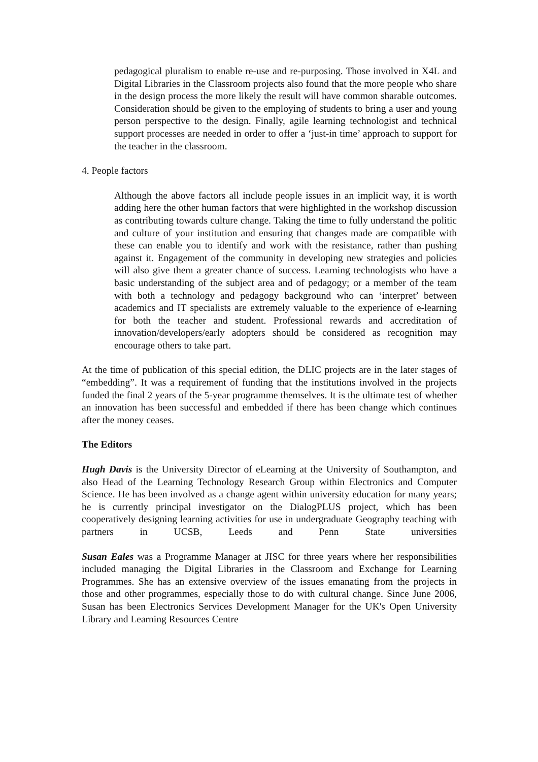pedagogical pluralism to enable re-use and re-purposing. Those involved in X4L and Digital Libraries in the Classroom projects also found that the more people who share in the design process the more likely the result will have common sharable outcomes. Consideration should be given to the employing of students to bring a user and young person perspective to the design. Finally, agile learning technologist and technical support processes are needed in order to offer a ‘just-in time’ approach to support for the teacher in the classroom.
4. People factors
Although the above factors all include people issues in an implicit way, it is worth adding here the other human factors that were highlighted in the workshop discussion as contributing towards culture change. Taking the time to fully understand the politic and culture of your institution and ensuring that changes made are compatible with these can enable you to identify and work with the resistance, rather than pushing against it. Engagement of the community in developing new strategies and policies will also give them a greater chance of success. Learning technologists who have a basic understanding of the subject area and of pedagogy; or a member of the team with both a technology and pedagogy background who can ‘interpret’ between academics and IT specialists are extremely valuable to the experience of e-learning for both the teacher and student. Professional rewards and accreditation of innovation/developers/early adopters should be considered as recognition may encourage others to take part.
At the time of publication of this special edition, the DLIC projects are in the later stages of “embedding”. It was a requirement of funding that the institutions involved in the projects funded the final 2 years of the 5-year programme themselves. It is the ultimate test of whether an innovation has been successful and embedded if there has been change which continues after the money ceases.
The Editors
Hugh Davis is the University Director of eLearning at the University of Southampton, and also Head of the Learning Technology Research Group within Electronics and Computer Science. He has been involved as a change agent within university education for many years; he is currently principal investigator on the DialogPLUS project, which has been cooperatively designing learning activities for use in undergraduate Geography teaching with partners in UCSB, Leeds and Penn State universities
Susan Eales was a Programme Manager at JISC for three years where her responsibilities included managing the Digital Libraries in the Classroom and Exchange for Learning Programmes. She has an extensive overview of the issues emanating from the projects in those and other programmes, especially those to do with cultural change. Since June 2006, Susan has been Electronics Services Development Manager for the UK's Open University Library and Learning Resources Centre